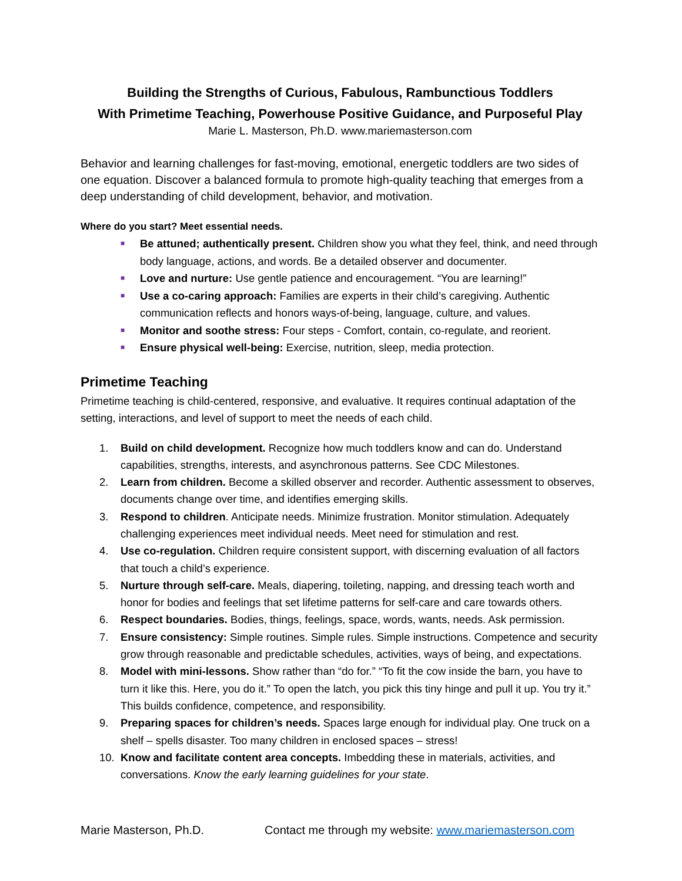Building the Strengths of Curious, Fabulous, Rambunctious Toddlers
With Primetime Teaching, Powerhouse Positive Guidance, and Purposeful Play
Marie L. Masterson, Ph.D. www.mariemasterson.com
Behavior and learning challenges for fast-moving, emotional, energetic toddlers are two sides of one equation. Discover a balanced formula to promote high-quality teaching that emerges from a deep understanding of child development, behavior, and motivation.
Where do you start? Meet essential needs.
■ Be attuned; authentically present. Children show you what they feel, think, and need through body language, actions, and words. Be a detailed observer and documenter.
■ Love and nurture: Use gentle patience and encouragement. “You are learning!”
■ Use a co-caring approach: Families are experts in their child’s caregiving. Authentic communication reflects and honors ways-of-being, language, culture, and values.
■ Monitor and soothe stress: Four steps - Comfort, contain, co-regulate, and reorient.
■ Ensure physical well-being: Exercise, nutrition, sleep, media protection.
Primetime Teaching
Primetime teaching is child-centered, responsive, and evaluative. It requires continual adaptation of the setting, interactions, and level of support to meet the needs of each child.
1. Build on child development. Recognize how much toddlers know and can do. Understand capabilities, strengths, interests, and asynchronous patterns. See CDC Milestones.
2. Learn from children. Become a skilled observer and recorder. Authentic assessment to observes, documents change over time, and identifies emerging skills.
3. Respond to children. Anticipate needs. Minimize frustration. Monitor stimulation. Adequately challenging experiences meet individual needs. Meet need for stimulation and rest.
4. Use co-regulation. Children require consistent support, with discerning evaluation of all factors that touch a child’s experience.
5. Nurture through self-care. Meals, diapering, toileting, napping, and dressing teach worth and honor for bodies and feelings that set lifetime patterns for self-care and care towards others.
6. Respect boundaries. Bodies, things, feelings, space, words, wants, needs. Ask permission.
7. Ensure consistency: Simple routines. Simple rules. Simple instructions. Competence and security grow through reasonable and predictable schedules, activities, ways of being, and expectations.
8. Model with mini-lessons. Show rather than “do for.” “To fit the cow inside the barn, you have to turn it like this. Here, you do it.” To open the latch, you pick this tiny hinge and pull it up. You try it.” This builds confidence, competence, and responsibility.
9. Preparing spaces for children’s needs. Spaces large enough for individual play. One truck on a shelf – spells disaster. Too many children in enclosed spaces – stress!
10. Know and facilitate content area concepts. Imbedding these in materials, activities, and conversations. Know the early learning guidelines for your state.
Marie Masterson, Ph.D. Contact me through my website: www.mariemasterson.com